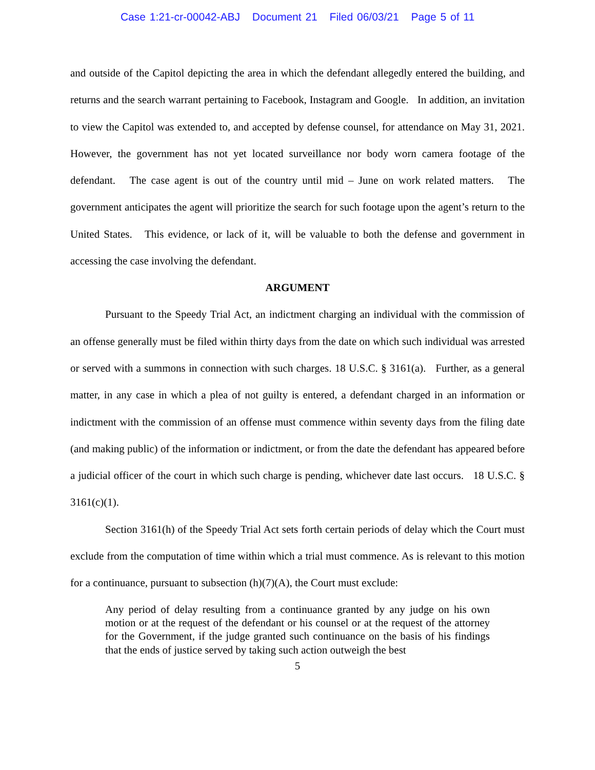Case 1:21-cr-00042-ABJ Document 21 Filed 06/03/21 Page 5 of 11
and outside of the Capitol depicting the area in which the defendant allegedly entered the building, and returns and the search warrant pertaining to Facebook, Instagram and Google. In addition, an invitation to view the Capitol was extended to, and accepted by defense counsel, for attendance on May 31, 2021. However, the government has not yet located surveillance nor body worn camera footage of the defendant. The case agent is out of the country until mid – June on work related matters. The government anticipates the agent will prioritize the search for such footage upon the agent’s return to the United States. This evidence, or lack of it, will be valuable to both the defense and government in accessing the case involving the defendant.
ARGUMENT
Pursuant to the Speedy Trial Act, an indictment charging an individual with the commission of an offense generally must be filed within thirty days from the date on which such individual was arrested or served with a summons in connection with such charges. 18 U.S.C. § 3161(a). Further, as a general matter, in any case in which a plea of not guilty is entered, a defendant charged in an information or indictment with the commission of an offense must commence within seventy days from the filing date (and making public) of the information or indictment, or from the date the defendant has appeared before a judicial officer of the court in which such charge is pending, whichever date last occurs. 18 U.S.C. § 3161(c)(1).
Section 3161(h) of the Speedy Trial Act sets forth certain periods of delay which the Court must exclude from the computation of time within which a trial must commence. As is relevant to this motion for a continuance, pursuant to subsection (h)(7)(A), the Court must exclude:
Any period of delay resulting from a continuance granted by any judge on his own motion or at the request of the defendant or his counsel or at the request of the attorney for the Government, if the judge granted such continuance on the basis of his findings that the ends of justice served by taking such action outweigh the best
5